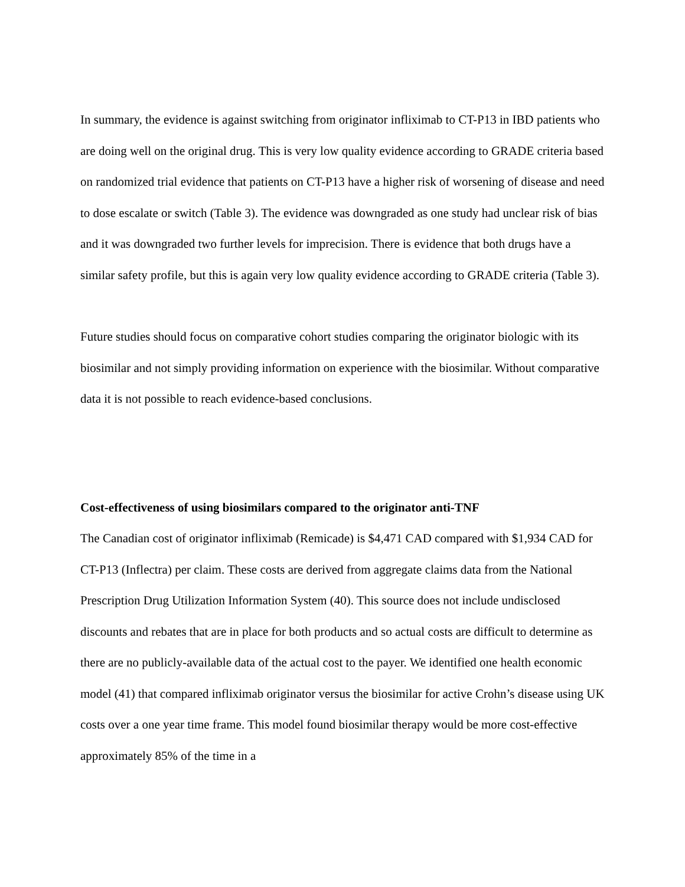In summary, the evidence is against switching from originator infliximab to CT-P13 in IBD patients who are doing well on the original drug. This is very low quality evidence according to GRADE criteria based on randomized trial evidence that patients on CT-P13 have a higher risk of worsening of disease and need to dose escalate or switch (Table 3). The evidence was downgraded as one study had unclear risk of bias and it was downgraded two further levels for imprecision. There is evidence that both drugs have a similar safety profile, but this is again very low quality evidence according to GRADE criteria (Table 3).
Future studies should focus on comparative cohort studies comparing the originator biologic with its biosimilar and not simply providing information on experience with the biosimilar. Without comparative data it is not possible to reach evidence-based conclusions.
Cost-effectiveness of using biosimilars compared to the originator anti-TNF
The Canadian cost of originator infliximab (Remicade) is $4,471 CAD compared with $1,934 CAD for CT-P13 (Inflectra) per claim. These costs are derived from aggregate claims data from the National Prescription Drug Utilization Information System (40). This source does not include undisclosed discounts and rebates that are in place for both products and so actual costs are difficult to determine as there are no publicly-available data of the actual cost to the payer. We identified one health economic model (41) that compared infliximab originator versus the biosimilar for active Crohn’s disease using UK costs over a one year time frame. This model found biosimilar therapy would be more cost-effective approximately 85% of the time in a